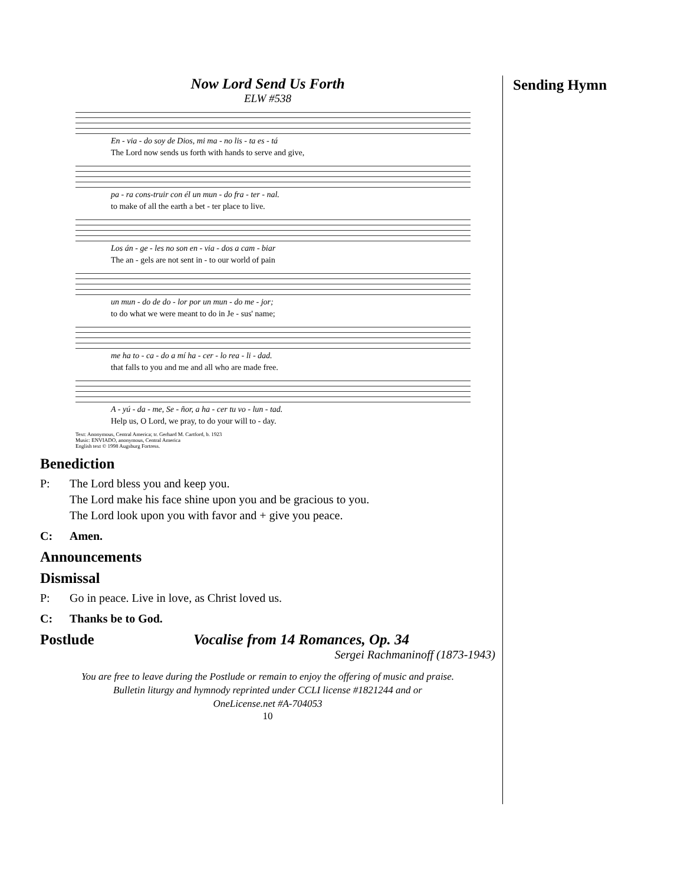Sending Hymn
Now Lord Send Us Forth
ELW #538
En - via - do soy de Dios, mi ma - no lis - ta es - tá
The Lord now sends us forth with hands to serve and give,
pa - ra cons-truir con él un mun - do fra - ter - nal.
to make of all the earth a bet - ter place to live.
Los án - ge - les no son en - via - dos a cam - biar
The an - gels are not sent in - to our world of pain
un mun - do de do - lor por un mun - do me - jor;
to do what we were meant to do in Je - sus' name;
me ha to - ca - do a mí ha - cer - lo rea - li - dad.
that falls to you and me and all who are made free.
A - yú - da - me, Se - ñor, a ha - cer tu vo - lun - tad.
Help us, O Lord, we pray, to do your will to - day.
Text: Anonymous, Central America; tr. Gerhard M. Cartford, b. 1923
Music: ENVIADO, anonymous, Central America
English text © 1998 Augsburg Fortress.
Benediction
P: The Lord bless you and keep you.
The Lord make his face shine upon you and be gracious to you.
The Lord look upon you with favor and + give you peace.
C: Amen.
Announcements
Dismissal
P: Go in peace. Live in love, as Christ loved us.
C: Thanks be to God.
Postlude Vocalise from 14 Romances, Op. 34
Sergei Rachmaninoff (1873-1943)
You are free to leave during the Postlude or remain to enjoy the offering of music and praise.
Bulletin liturgy and hymnody reprinted under CCLI license #1821244 and or
OneLicense.net #A-704053
10